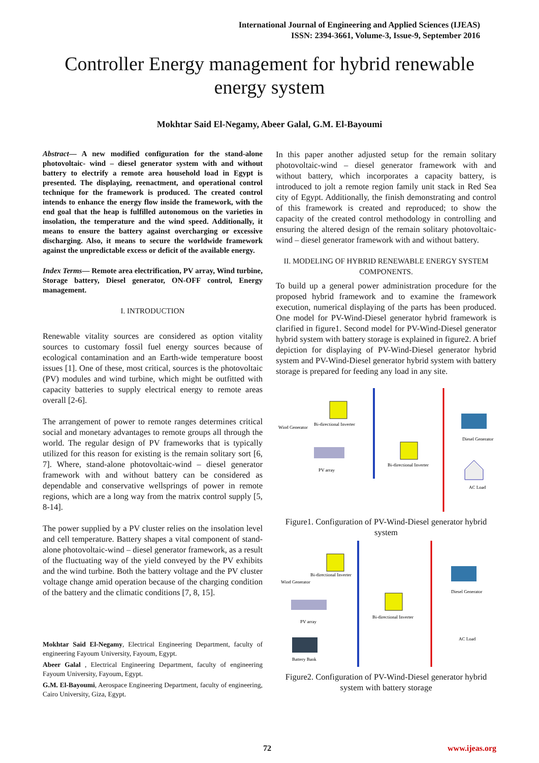International Journal of Engineering and Applied Sciences (IJEAS)
ISSN: 2394-3661, Volume-3, Issue-9, September 2016
Controller Energy management for hybrid renewable energy system
Mokhtar Said El-Negamy, Abeer Galal, G.M. El-Bayoumi
Abstract— A new modified configuration for the stand-alone photovoltaic- wind – diesel generator system with and without battery to electrify a remote area household load in Egypt is presented. The displaying, reenactment, and operational control technique for the framework is produced. The created control intends to enhance the energy flow inside the framework, with the end goal that the heap is fulfilled autonomous on the varieties in insolation, the temperature and the wind speed. Additionally, it means to ensure the battery against overcharging or excessive discharging. Also, it means to secure the worldwide framework against the unpredictable excess or deficit of the available energy.
Index Terms— Remote area electrification, PV array, Wind turbine, Storage battery, Diesel generator, ON-OFF control, Energy management.
I. INTRODUCTION
Renewable vitality sources are considered as option vitality sources to customary fossil fuel energy sources because of ecological contamination and an Earth-wide temperature boost issues [1]. One of these, most critical, sources is the photovoltaic (PV) modules and wind turbine, which might be outfitted with capacity batteries to supply electrical energy to remote areas overall [2-6].
The arrangement of power to remote ranges determines critical social and monetary advantages to remote groups all through the world. The regular design of PV frameworks that is typically utilized for this reason for existing is the remain solitary sort [6, 7]. Where, stand-alone photovoltaic-wind – diesel generator framework with and without battery can be considered as dependable and conservative wellsprings of power in remote regions, which are a long way from the matrix control supply [5, 8-14].
The power supplied by a PV cluster relies on the insolation level and cell temperature. Battery shapes a vital component of stand-alone photovoltaic-wind – diesel generator framework, as a result of the fluctuating way of the yield conveyed by the PV exhibits and the wind turbine. Both the battery voltage and the PV cluster voltage change amid operation because of the charging condition of the battery and the climatic conditions [7, 8, 15].
Mokhtar Said El-Negamy, Electrical Engineering Department, faculty of engineering Fayoum University, Fayoum, Egypt.
Abeer Galal , Electrical Engineering Department, faculty of engineering Fayoum University, Fayoum, Egypt.
G.M. El-Bayoumi, Aerospace Engineering Department, faculty of engineering, Cairo University, Giza, Egypt.
In this paper another adjusted setup for the remain solitary photovoltaic-wind – diesel generator framework with and without battery, which incorporates a capacity battery, is introduced to jolt a remote region family unit stack in Red Sea city of Egypt. Additionally, the finish demonstrating and control of this framework is created and reproduced; to show the capacity of the created control methodology in controlling and ensuring the altered design of the remain solitary photovoltaic-wind – diesel generator framework with and without battery.
II. MODELING OF HYBRID RENEWABLE ENERGY SYSTEM COMPONENTS.
To build up a general power administration procedure for the proposed hybrid framework and to examine the framework execution, numerical displaying of the parts has been produced. One model for PV-Wind-Diesel generator hybrid framework is clarified in figure1. Second model for PV-Wind-Diesel generator hybrid system with battery storage is explained in figure2. A brief depiction for displaying of PV-Wind-Diesel generator hybrid system and PV-Wind-Diesel generator hybrid system with battery storage is prepared for feeding any load in any site.
Wind Generator
Bi-directional Inverter
PV array
Bi-directional Inverter
Diesel Generator
AC Load
Figure1. Configuration of PV-Wind-Diesel generator hybrid system
Wind Generator
Bi-directional Inverter
PV array
Bi-directional Inverter
Battery Bank
Diesel Generator
AC Load
Figure2. Configuration of PV-Wind-Diesel generator hybrid system with battery storage
72 www.ijeas.org